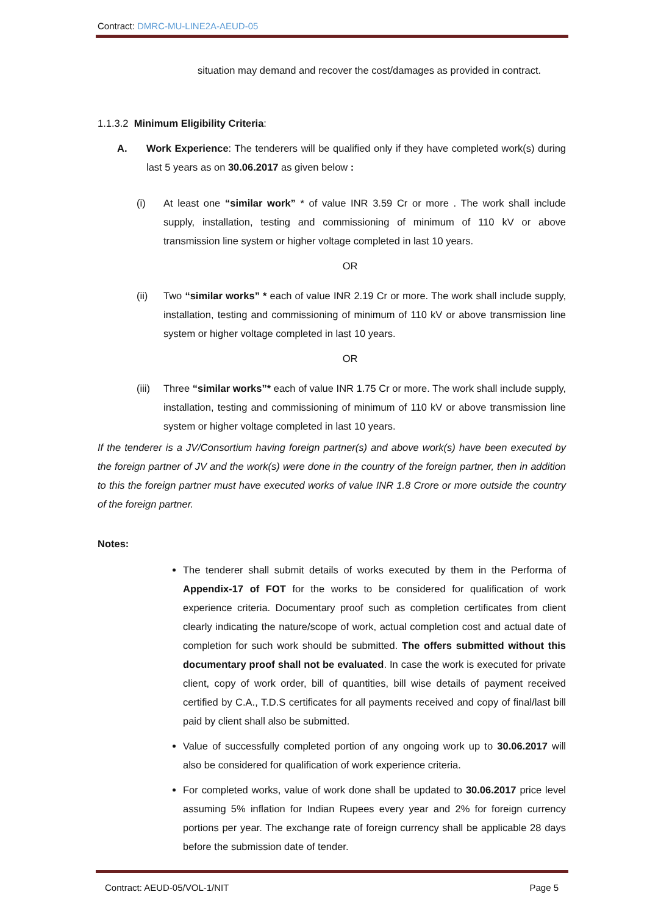Contract: DMRC-MU-LINE2A-AEUD-05
situation may demand and recover the cost/damages as provided in contract.
1.1.3.2 Minimum Eligibility Criteria:
A. Work Experience: The tenderers will be qualified only if they have completed work(s) during last 5 years as on 30.06.2017 as given below :
(i) At least one “similar work” * of value INR 3.59 Cr or more . The work shall include supply, installation, testing and commissioning of minimum of 110 kV or above transmission line system or higher voltage completed in last 10 years.
OR
(ii) Two “similar works” * each of value INR 2.19 Cr or more. The work shall include supply, installation, testing and commissioning of minimum of 110 kV or above transmission line system or higher voltage completed in last 10 years.
OR
(iii)
Three “similar works”* each of value INR 1.75 Cr or more. The work shall include supply, installation, testing and commissioning of minimum of 110 kV or above transmission line system or higher voltage completed in last 10 years.
If the tenderer is a JV/Consortium having foreign partner(s) and above work(s) have been executed by the foreign partner of JV and the work(s) were done in the country of the foreign partner, then in addition to this the foreign partner must have executed works of value INR 1.8 Crore or more outside the country of the foreign partner.
Notes:
The tenderer shall submit details of works executed by them in the Performa of Appendix-17 of FOT for the works to be considered for qualification of work experience criteria. Documentary proof such as completion certificates from client clearly indicating the nature/scope of work, actual completion cost and actual date of completion for such work should be submitted. The offers submitted without this documentary proof shall not be evaluated. In case the work is executed for private client, copy of work order, bill of quantities, bill wise details of payment received certified by C.A., T.D.S certificates for all payments received and copy of final/last bill paid by client shall also be submitted.
Value of successfully completed portion of any ongoing work up to 30.06.2017 will also be considered for qualification of work experience criteria.
For completed works, value of work done shall be updated to 30.06.2017 price level assuming 5% inflation for Indian Rupees every year and 2% for foreign currency portions per year. The exchange rate of foreign currency shall be applicable 28 days before the submission date of tender.
Contract: AEUD-05/VOL-1/NIT Page 5